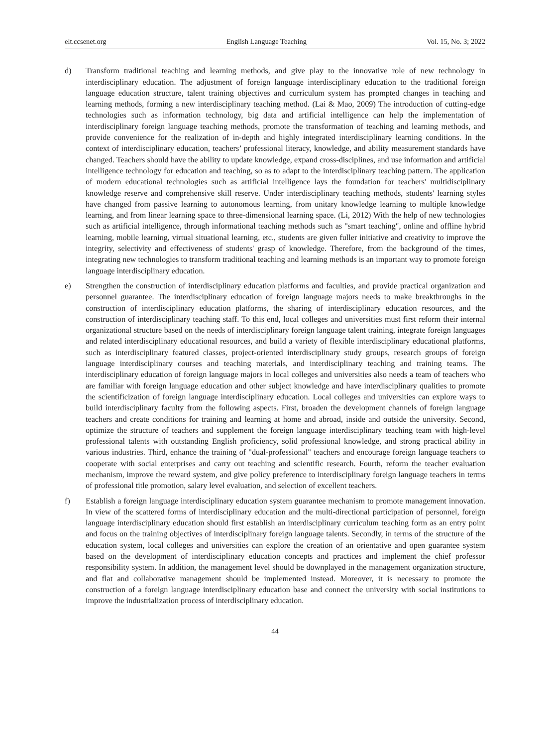elt.ccsenet.org English Language Teaching Vol. 15, No. 3; 2022
d) Transform traditional teaching and learning methods, and give play to the innovative role of new technology in interdisciplinary education. The adjustment of foreign language interdisciplinary education to the traditional foreign language education structure, talent training objectives and curriculum system has prompted changes in teaching and learning methods, forming a new interdisciplinary teaching method. (Lai & Mao, 2009) The introduction of cutting-edge technologies such as information technology, big data and artificial intelligence can help the implementation of interdisciplinary foreign language teaching methods, promote the transformation of teaching and learning methods, and provide convenience for the realization of in-depth and highly integrated interdisciplinary learning conditions. In the context of interdisciplinary education, teachers’ professional literacy, knowledge, and ability measurement standards have changed. Teachers should have the ability to update knowledge, expand cross-disciplines, and use information and artificial intelligence technology for education and teaching, so as to adapt to the interdisciplinary teaching pattern. The application of modern educational technologies such as artificial intelligence lays the foundation for teachers' multidisciplinary knowledge reserve and comprehensive skill reserve. Under interdisciplinary teaching methods, students' learning styles have changed from passive learning to autonomous learning, from unitary knowledge learning to multiple knowledge learning, and from linear learning space to three-dimensional learning space. (Li, 2012) With the help of new technologies such as artificial intelligence, through informational teaching methods such as "smart teaching", online and offline hybrid learning, mobile learning, virtual situational learning, etc., students are given fuller initiative and creativity to improve the integrity, selectivity and effectiveness of students' grasp of knowledge. Therefore, from the background of the times, integrating new technologies to transform traditional teaching and learning methods is an important way to promote foreign language interdisciplinary education.
e) Strengthen the construction of interdisciplinary education platforms and faculties, and provide practical organization and personnel guarantee. The interdisciplinary education of foreign language majors needs to make breakthroughs in the construction of interdisciplinary education platforms, the sharing of interdisciplinary education resources, and the construction of interdisciplinary teaching staff. To this end, local colleges and universities must first reform their internal organizational structure based on the needs of interdisciplinary foreign language talent training, integrate foreign languages and related interdisciplinary educational resources, and build a variety of flexible interdisciplinary educational platforms, such as interdisciplinary featured classes, project-oriented interdisciplinary study groups, research groups of foreign language interdisciplinary courses and teaching materials, and interdisciplinary teaching and training teams. The interdisciplinary education of foreign language majors in local colleges and universities also needs a team of teachers who are familiar with foreign language education and other subject knowledge and have interdisciplinary qualities to promote the scientificization of foreign language interdisciplinary education. Local colleges and universities can explore ways to build interdisciplinary faculty from the following aspects. First, broaden the development channels of foreign language teachers and create conditions for training and learning at home and abroad, inside and outside the university. Second, optimize the structure of teachers and supplement the foreign language interdisciplinary teaching team with high-level professional talents with outstanding English proficiency, solid professional knowledge, and strong practical ability in various industries. Third, enhance the training of "dual-professional" teachers and encourage foreign language teachers to cooperate with social enterprises and carry out teaching and scientific research. Fourth, reform the teacher evaluation mechanism, improve the reward system, and give policy preference to interdisciplinary foreign language teachers in terms of professional title promotion, salary level evaluation, and selection of excellent teachers.
f) Establish a foreign language interdisciplinary education system guarantee mechanism to promote management innovation. In view of the scattered forms of interdisciplinary education and the multi-directional participation of personnel, foreign language interdisciplinary education should first establish an interdisciplinary curriculum teaching form as an entry point and focus on the training objectives of interdisciplinary foreign language talents. Secondly, in terms of the structure of the education system, local colleges and universities can explore the creation of an orientative and open guarantee system based on the development of interdisciplinary education concepts and practices and implement the chief professor responsibility system. In addition, the management level should be downplayed in the management organization structure, and flat and collaborative management should be implemented instead. Moreover, it is necessary to promote the construction of a foreign language interdisciplinary education base and connect the university with social institutions to improve the industrialization process of interdisciplinary education.
44